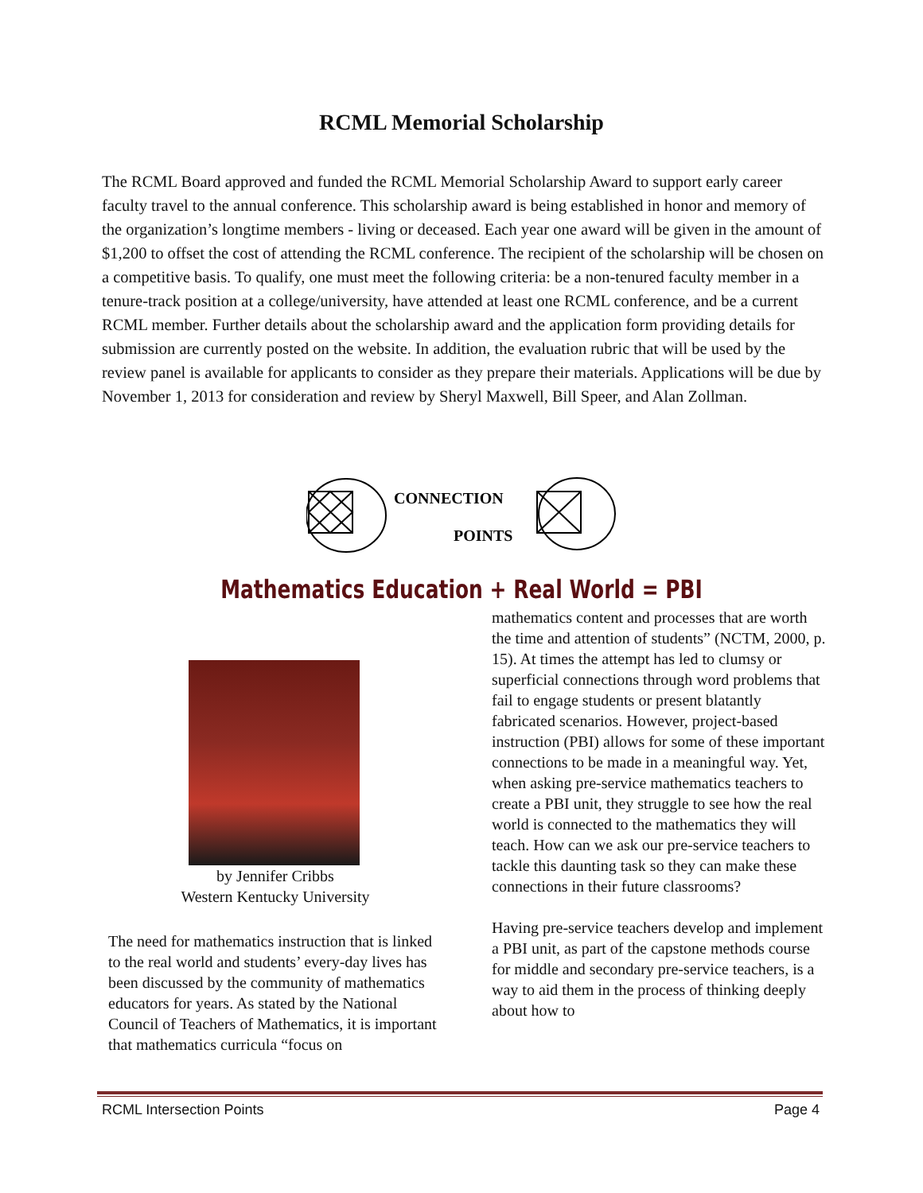RCML Memorial Scholarship
The RCML Board approved and funded the RCML Memorial Scholarship Award to support early career faculty travel to the annual conference. This scholarship award is being established in honor and memory of the organization’s longtime members - living or deceased. Each year one award will be given in the amount of $1,200 to offset the cost of attending the RCML conference. The recipient of the scholarship will be chosen on a competitive basis. To qualify, one must meet the following criteria: be a non-tenured faculty member in a tenure-track position at a college/university, have attended at least one RCML conference, and be a current RCML member. Further details about the scholarship award and the application form providing details for submission are currently posted on the website. In addition, the evaluation rubric that will be used by the review panel is available for applicants to consider as they prepare their materials. Applications will be due by November 1, 2013 for consideration and review by Sheryl Maxwell, Bill Speer, and Alan Zollman.
CONNECTION
POINTS
Mathematics Education + Real World = PBI
by Jennifer Cribbs
Western Kentucky University
The need for mathematics instruction that is linked to the real world and students’ every-day lives has been discussed by the community of mathematics educators for years. As stated by the National Council of Teachers of Mathematics, it is important that mathematics curricula “focus on
mathematics content and processes that are worth the time and attention of students” (NCTM, 2000, p. 15). At times the attempt has led to clumsy or superficial connections through word problems that fail to engage students or present blatantly fabricated scenarios. However, project-based instruction (PBI) allows for some of these important connections to be made in a meaningful way. Yet, when asking pre-service mathematics teachers to create a PBI unit, they struggle to see how the real world is connected to the mathematics they will teach. How can we ask our pre-service teachers to tackle this daunting task so they can make these connections in their future classrooms?
Having pre-service teachers develop and implement a PBI unit, as part of the capstone methods course for middle and secondary pre-service teachers, is a way to aid them in the process of thinking deeply about how to
RCML Intersection Points Page 4